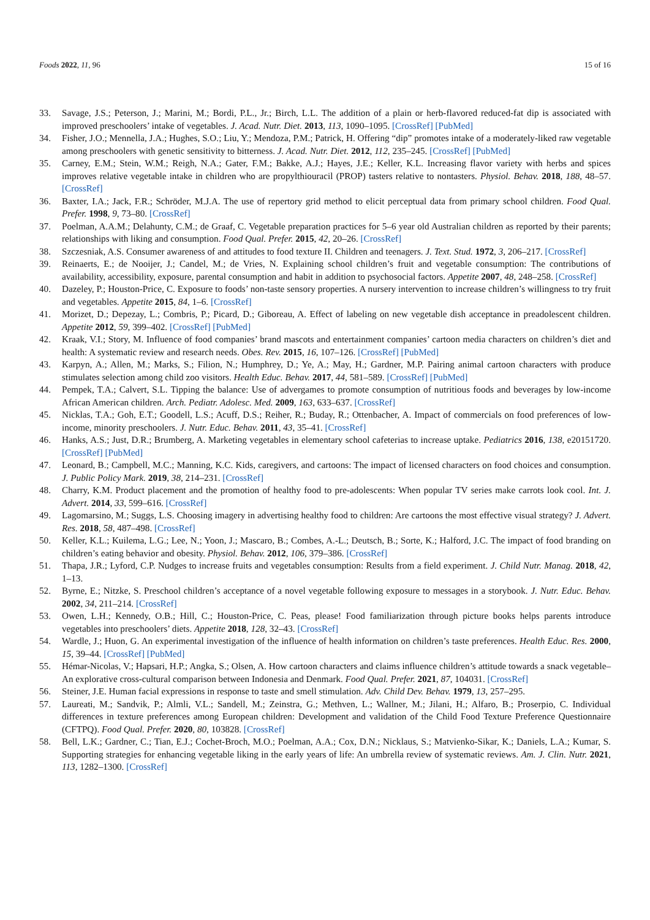Foods 2022, 11, 96 15 of 16
33. Savage, J.S.; Peterson, J.; Marini, M.; Bordi, P.L., Jr.; Birch, L.L. The addition of a plain or herb-flavored reduced-fat dip is associated with improved preschoolers’ intake of vegetables. J. Acad. Nutr. Diet. 2013, 113, 1090–1095. [CrossRef] [PubMed]
34. Fisher, J.O.; Mennella, J.A.; Hughes, S.O.; Liu, Y.; Mendoza, P.M.; Patrick, H. Offering “dip” promotes intake of a moderately-liked raw vegetable among preschoolers with genetic sensitivity to bitterness. J. Acad. Nutr. Diet. 2012, 112, 235–245. [CrossRef] [PubMed]
35. Carney, E.M.; Stein, W.M.; Reigh, N.A.; Gater, F.M.; Bakke, A.J.; Hayes, J.E.; Keller, K.L. Increasing flavor variety with herbs and spices improves relative vegetable intake in children who are propylthiouracil (PROP) tasters relative to nontasters. Physiol. Behav. 2018, 188, 48–57. [CrossRef]
36. Baxter, I.A.; Jack, F.R.; Schröder, M.J.A. The use of repertory grid method to elicit perceptual data from primary school children. Food Qual. Prefer. 1998, 9, 73–80. [CrossRef]
37. Poelman, A.A.M.; Delahunty, C.M.; de Graaf, C. Vegetable preparation practices for 5–6 year old Australian children as reported by their parents; relationships with liking and consumption. Food Qual. Prefer. 2015, 42, 20–26. [CrossRef]
38. Szczesniak, A.S. Consumer awareness of and attitudes to food texture II. Children and teenagers. J. Text. Stud. 1972, 3, 206–217. [CrossRef]
39. Reinaerts, E.; de Nooijer, J.; Candel, M.; de Vries, N. Explaining school children’s fruit and vegetable consumption: The contributions of availability, accessibility, exposure, parental consumption and habit in addition to psychosocial factors. Appetite 2007, 48, 248–258. [CrossRef]
40. Dazeley, P.; Houston-Price, C. Exposure to foods’ non-taste sensory properties. A nursery intervention to increase children’s willingness to try fruit and vegetables. Appetite 2015, 84, 1–6. [CrossRef]
41. Morizet, D.; Depezay, L.; Combris, P.; Picard, D.; Giboreau, A. Effect of labeling on new vegetable dish acceptance in preadolescent children. Appetite 2012, 59, 399–402. [CrossRef] [PubMed]
42. Kraak, V.I.; Story, M. Influence of food companies’ brand mascots and entertainment companies’ cartoon media characters on children’s diet and health: A systematic review and research needs. Obes. Rev. 2015, 16, 107–126. [CrossRef] [PubMed]
43. Karpyn, A.; Allen, M.; Marks, S.; Filion, N.; Humphrey, D.; Ye, A.; May, H.; Gardner, M.P. Pairing animal cartoon characters with produce stimulates selection among child zoo visitors. Health Educ. Behav. 2017, 44, 581–589. [CrossRef] [PubMed]
44. Pempek, T.A.; Calvert, S.L. Tipping the balance: Use of advergames to promote consumption of nutritious foods and beverages by low-income African American children. Arch. Pediatr. Adolesc. Med. 2009, 163, 633–637. [CrossRef]
45. Nicklas, T.A.; Goh, E.T.; Goodell, L.S.; Acuff, D.S.; Reiher, R.; Buday, R.; Ottenbacher, A. Impact of commercials on food preferences of low-income, minority preschoolers. J. Nutr. Educ. Behav. 2011, 43, 35–41. [CrossRef]
46. Hanks, A.S.; Just, D.R.; Brumberg, A. Marketing vegetables in elementary school cafeterias to increase uptake. Pediatrics 2016, 138, e20151720. [CrossRef] [PubMed]
47. Leonard, B.; Campbell, M.C.; Manning, K.C. Kids, caregivers, and cartoons: The impact of licensed characters on food choices and consumption. J. Public Policy Mark. 2019, 38, 214–231. [CrossRef]
48. Charry, K.M. Product placement and the promotion of healthy food to pre-adolescents: When popular TV series make carrots look cool. Int. J. Advert. 2014, 33, 599–616. [CrossRef]
49. Lagomarsino, M.; Suggs, L.S. Choosing imagery in advertising healthy food to children: Are cartoons the most effective visual strategy? J. Advert. Res. 2018, 58, 487–498. [CrossRef]
50. Keller, K.L.; Kuilema, L.G.; Lee, N.; Yoon, J.; Mascaro, B.; Combes, A.-L.; Deutsch, B.; Sorte, K.; Halford, J.C. The impact of food branding on children’s eating behavior and obesity. Physiol. Behav. 2012, 106, 379–386. [CrossRef]
51. Thapa, J.R.; Lyford, C.P. Nudges to increase fruits and vegetables consumption: Results from a field experiment. J. Child Nutr. Manag. 2018, 42, 1–13.
52. Byrne, E.; Nitzke, S. Preschool children’s acceptance of a novel vegetable following exposure to messages in a storybook. J. Nutr. Educ. Behav. 2002, 34, 211–214. [CrossRef]
53. Owen, L.H.; Kennedy, O.B.; Hill, C.; Houston-Price, C. Peas, please! Food familiarization through picture books helps parents introduce vegetables into preschoolers’ diets. Appetite 2018, 128, 32–43. [CrossRef]
54. Wardle, J.; Huon, G. An experimental investigation of the influence of health information on children’s taste preferences. Health Educ. Res. 2000, 15, 39–44. [CrossRef] [PubMed]
55. Hémar-Nicolas, V.; Hapsari, H.P.; Angka, S.; Olsen, A. How cartoon characters and claims influence children’s attitude towards a snack vegetable–An explorative cross-cultural comparison between Indonesia and Denmark. Food Qual. Prefer. 2021, 87, 104031. [CrossRef]
56. Steiner, J.E. Human facial expressions in response to taste and smell stimulation. Adv. Child Dev. Behav. 1979, 13, 257–295.
57. Laureati, M.; Sandvik, P.; Almli, V.L.; Sandell, M.; Zeinstra, G.; Methven, L.; Wallner, M.; Jilani, H.; Alfaro, B.; Proserpio, C. Individual differences in texture preferences among European children: Development and validation of the Child Food Texture Preference Questionnaire (CFTPQ). Food Qual. Prefer. 2020, 80, 103828. [CrossRef]
58. Bell, L.K.; Gardner, C.; Tian, E.J.; Cochet-Broch, M.O.; Poelman, A.A.; Cox, D.N.; Nicklaus, S.; Matvienko-Sikar, K.; Daniels, L.A.; Kumar, S. Supporting strategies for enhancing vegetable liking in the early years of life: An umbrella review of systematic reviews. Am. J. Clin. Nutr. 2021, 113, 1282–1300. [CrossRef]